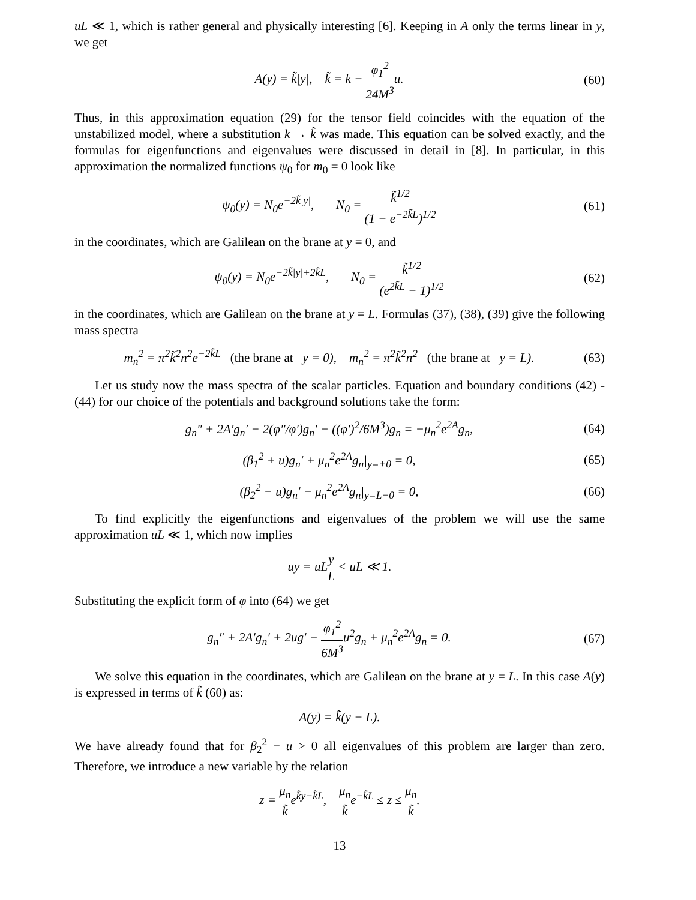uL ≪ 1, which is rather general and physically interesting [6]. Keeping in A only the terms linear in y, we get
A(y) = k̃|y|, k̃ = k − φ<sub>1</sub><sup>2</sup> 24M<sup>3</sup>u. (60)
Thus, in this approximation equation (29) for the tensor field coincides with the equation of the unstabilized model, where a substitution k → k̃ was made. This equation can be solved exactly, and the formulas for eigenfunctions and eigenvalues were discussed in detail in [8]. In particular, in this approximation the normalized functions ψ<sub>0</sub> for m<sub>0</sub> = 0 look like
ψ<sub>0</sub>(y) = N<sub>0</sub>e<sup>−2k̃|y|</sup>, N<sub>0</sub> = k̃<sup>1/2</sup> (1 − e<sup>−2k̃L</sup>)<sup>1/2</sup> (61)
in the coordinates, which are Galilean on the brane at y = 0, and
ψ<sub>0</sub>(y) = N<sub>0</sub>e<sup>−2k̃|y|+2k̃L</sup>, N<sub>0</sub> = k̃<sup>1/2</sup> (e<sup>2k̃L</sup> − 1)<sup>1/2</sup> (62)
in the coordinates, which are Galilean on the brane at y = L. Formulas (37), (38), (39) give the following mass spectra
m<sub>n</sub><sup>2</sup> = π<sup>2</sup>k̃<sup>2</sup>n<sup>2</sup>e<sup>−2k̃L</sup> (the brane at y = 0), m<sub>n</sub><sup>2</sup> = π<sup>2</sup>k̃<sup>2</sup>n<sup>2</sup> (the brane at y = L). (63)
Let us study now the mass spectra of the scalar particles. Equation and boundary conditions (42) - (44) for our choice of the potentials and background solutions take the form:
g<sub>n</sub>″ + 2A′g<sub>n</sub>′ − 2(φ″/φ′)g<sub>n</sub>′ − ((φ′)<sup>2</sup>/6M<sup>3</sup>)g<sub>n</sub> = −μ<sub>n</sub><sup>2</sup>e<sup>2A</sup>g<sub>n</sub>, (64)
(β<sub>1</sub><sup>2</sup> + u)g<sub>n</sub>′ + μ<sub>n</sub><sup>2</sup>e<sup>2A</sup>g<sub>n</sub>|<sub>y=+0</sub> = 0, (65)
(β<sub>2</sub><sup>2</sup> − u)g<sub>n</sub>′ − μ<sub>n</sub><sup>2</sup>e<sup>2A</sup>g<sub>n</sub>|<sub>y=L−0</sub> = 0, (66)
To find explicitly the eigenfunctions and eigenvalues of the problem we will use the same approximation uL ≪ 1, which now implies
uy = uLy L < uL ≪ 1.
Substituting the explicit form of φ into (64) we get
g<sub>n</sub>″ + 2A′g<sub>n</sub>′ + 2ug′ − φ<sub>1</sub><sup>2</sup> 6M<sup>3</sup>u<sup>2</sup>g<sub>n</sub> + μ<sub>n</sub><sup>2</sup>e<sup>2A</sup>g<sub>n</sub> = 0. (67)
We solve this equation in the coordinates, which are Galilean on the brane at y = L. In this case A(y) is expressed in terms of k̃ (60) as:
A(y) = k̃(y − L).
We have already found that for β<sub>2</sub><sup>2</sup> − u > 0 all eigenvalues of this problem are larger than zero. Therefore, we introduce a new variable by the relation
z = μ<sub>n</sub> k̃e<sup>k̃y−k̃L</sup>, μ<sub>n</sub> k̃e<sup>−k̃L</sup> ≤ z ≤ μ<sub>n</sub> k̃.
13